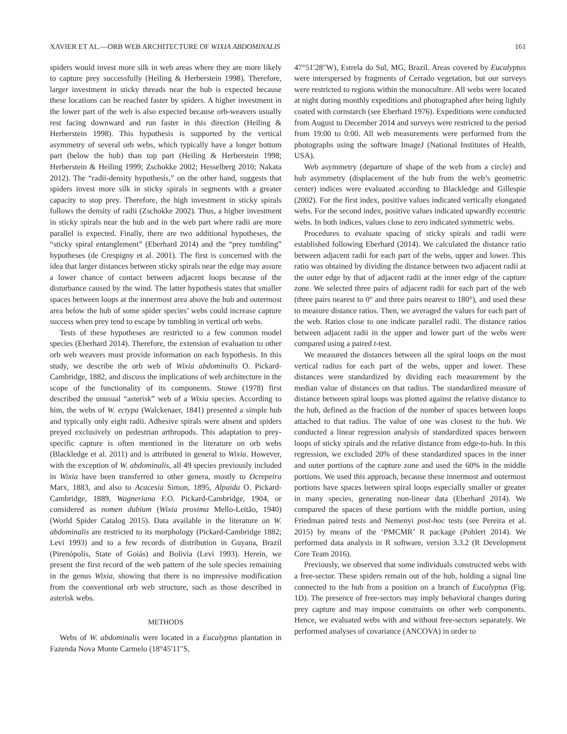XAVIER ET AL.—ORB WEB ARCHITECTURE OF WIXIA ABDOMINALIS 161
spiders would invest more silk in web areas where they are more likely to capture prey successfully (Heiling & Herberstein 1998). Therefore, larger investment in sticky threads near the hub is expected because these locations can be reached faster by spiders. A higher investment in the lower part of the web is also expected because orb-weavers usually rest facing downward and run faster in this direction (Heiling & Herberstein 1998). This hypothesis is supported by the vertical asymmetry of several orb webs, which typically have a longer bottom part (below the hub) than top part (Heiling & Herberstein 1998; Herberstein & Heiling 1999; Zschokke 2002; Hesselberg 2010; Nakata 2012). The “radii-density hypothesis,” on the other hand, suggests that spiders invest more silk in sticky spirals in segments with a greater capacity to stop prey. Therefore, the high investment in sticky spirals follows the density of radii (Zschokke 2002). Thus, a higher investment in sticky spirals near the hub and in the web part where radii are more parallel is expected. Finally, there are two additional hypotheses, the “sticky spiral entanglement” (Eberhard 2014) and the “prey tumbling” hypotheses (de Crespigny et al. 2001). The first is concerned with the idea that larger distances between sticky spirals near the edge may assure a lower chance of contact between adjacent loops because of the disturbance caused by the wind. The latter hypothesis states that smaller spaces between loops at the innermost area above the hub and outermost area below the hub of some spider species’ webs could increase capture success when prey tend to escape by tumbling in vertical orb webs.
Tests of these hypotheses are restricted to a few common model species (Eberhard 2014). Therefore, the extension of evaluation to other orb web weavers must provide information on each hypothesis. In this study, we describe the orb web of Wixia abdominalis O. Pickard-Cambridge, 1882, and discuss the implications of web architecture in the scope of the functionality of its components. Stowe (1978) first described the unusual “asterisk” web of a Wixia species. According to him, the webs of W. ectypa (Walckenaer, 1841) presented a simple hub and typically only eight radii. Adhesive spirals were absent and spiders preyed exclusively on pedestrian arthropods. This adaptation to prey-specific capture is often mentioned in the literature on orb webs (Blackledge et al. 2011) and is attributed in general to Wixia. However, with the exception of W. abdominalis, all 49 species previously included in Wixia have been transferred to other genera, mostly to Ocrepeira Marx, 1883, and also to Acacesia Simon, 1895, Alpaida O. Pickard-Cambridge, 1889, Wagneriana F.O. Pickard-Cambridge, 1904, or considered as nomen dubium (Wixia proxima Mello-Leitão, 1940) (World Spider Catalog 2015). Data available in the literature on W. abdominalis are restricted to its morphology (Pickard-Cambridge 1882; Levi 1993) and to a few records of distribution in Guyana, Brazil (Pirenópolis, State of Goiás) and Bolivia (Levi 1993). Herein, we present the first record of the web pattern of the sole species remaining in the genus Wixia, showing that there is no impressive modification from the conventional orb web structure, such as those described in asterisk webs.
METHODS
Webs of W. abdominalis were located in a Eucalyptus plantation in Fazenda Nova Monte Carmelo (18°45′11″S,
47°51′28″W), Estrela do Sul, MG, Brazil. Areas covered by Eucalyptus were interspersed by fragments of Cerrado vegetation, but our surveys were restricted to regions within the monoculture. All webs were located at night during monthly expeditions and photographed after being lightly coated with cornstarch (see Eberhard 1976). Expeditions were conducted from August to December 2014 and surveys were restricted to the period from 19:00 to 0:00. All web measurements were performed from the photographs using the software ImageJ (National Institutes of Health, USA).
Web asymmetry (departure of shape of the web from a circle) and hub asymmetry (displacement of the hub from the web’s geometric center) indices were evaluated according to Blackledge and Gillespie (2002). For the first index, positive values indicated vertically elongated webs. For the second index, positive values indicated upwardly eccentric webs. In both indices, values close to zero indicated symmetric webs.
Procedures to evaluate spacing of sticky spirals and radii were established following Eberhard (2014). We calculated the distance ratio between adjacent radii for each part of the webs, upper and lower. This ratio was obtained by dividing the distance between two adjacent radii at the outer edge by that of adjacent radii at the inner edge of the capture zone. We selected three pairs of adjacent radii for each part of the web (three pairs nearest to 0° and three pairs nearest to 180°), and used these to measure distance ratios. Then, we averaged the values for each part of the web. Ratios close to one indicate parallel radii. The distance ratios between adjacent radii in the upper and lower part of the webs were compared using a paired t-test.
We measured the distances between all the spiral loops on the most vertical radius for each part of the webs, upper and lower. These distances were standardized by dividing each measurement by the median value of distances on that radius. The standardized measure of distance between spiral loops was plotted against the relative distance to the hub, defined as the fraction of the number of spaces between loops attached to that radius. The value of one was closest to the hub. We conducted a linear regression analysis of standardized spaces between loops of sticky spirals and the relative distance from edge-to-hub. In this regression, we excluded 20% of these standardized spaces in the inner and outer portions of the capture zone and used the 60% in the middle portions. We used this approach, because these innermost and outermost portions have spaces between spiral loops especially smaller or greater in many species, generating non-linear data (Eberhard 2014). We compared the spaces of these portions with the middle portion, using Friedman paired tests and Nemenyi post-hoc tests (see Pereira et al. 2015) by means of the ‘PMCMR’ R package (Pohlert 2014). We performed data analysis in R software, version 3.3.2 (R Development Core Team 2016).
Previously, we observed that some individuals constructed webs with a free-sector. These spiders remain out of the hub, holding a signal line connected to the hub from a position on a branch of Eucalyptus (Fig. 1D). The presence of free-sectors may imply behavioral changes during prey capture and may impose constraints on other web components. Hence, we evaluated webs with and without free-sectors separately. We performed analyses of covariance (ANCOVA) in order to